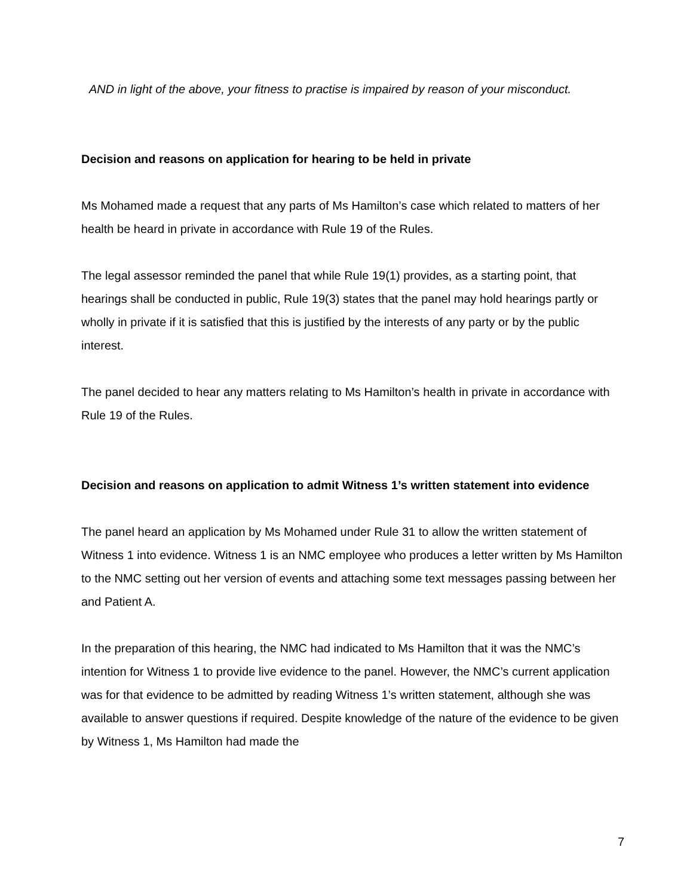AND in light of the above, your fitness to practise is impaired by reason of your misconduct.
Decision and reasons on application for hearing to be held in private
Ms Mohamed made a request that any parts of Ms Hamilton’s case which related to matters of her health be heard in private in accordance with Rule 19 of the Rules.
The legal assessor reminded the panel that while Rule 19(1) provides, as a starting point, that hearings shall be conducted in public, Rule 19(3) states that the panel may hold hearings partly or wholly in private if it is satisfied that this is justified by the interests of any party or by the public interest.
The panel decided to hear any matters relating to Ms Hamilton’s health in private in accordance with Rule 19 of the Rules.
Decision and reasons on application to admit Witness 1’s written statement into evidence
The panel heard an application by Ms Mohamed under Rule 31 to allow the written statement of Witness 1 into evidence. Witness 1 is an NMC employee who produces a letter written by Ms Hamilton to the NMC setting out her version of events and attaching some text messages passing between her and Patient A.
In the preparation of this hearing, the NMC had indicated to Ms Hamilton that it was the NMC’s intention for Witness 1 to provide live evidence to the panel. However, the NMC’s current application was for that evidence to be admitted by reading Witness 1’s written statement, although she was available to answer questions if required. Despite knowledge of the nature of the evidence to be given by Witness 1, Ms Hamilton had made the
7